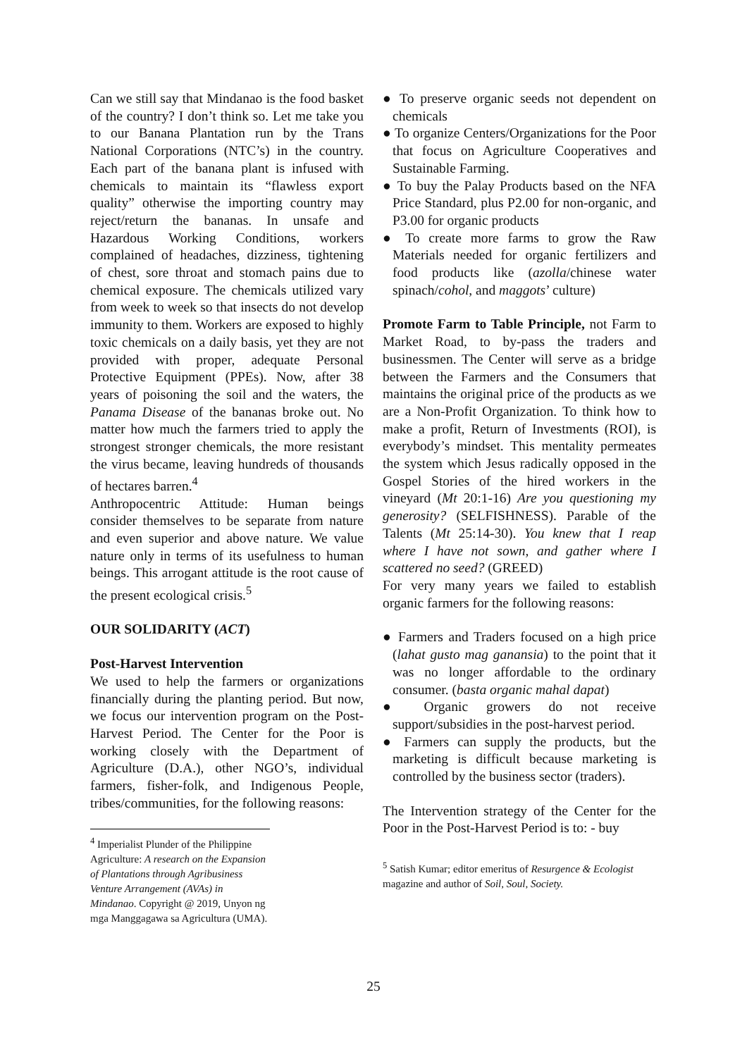Can we still say that Mindanao is the food basket of the country? I don’t think so. Let me take you to our Banana Plantation run by the Trans National Corporations (NTC’s) in the country. Each part of the banana plant is infused with chemicals to maintain its “flawless export quality” otherwise the importing country may reject/return the bananas. In unsafe and Hazardous Working Conditions, workers complained of headaches, dizziness, tightening of chest, sore throat and stomach pains due to chemical exposure. The chemicals utilized vary from week to week so that insects do not develop immunity to them. Workers are exposed to highly toxic chemicals on a daily basis, yet they are not provided with proper, adequate Personal Protective Equipment (PPEs). Now, after 38 years of poisoning the soil and the waters, the Panama Disease of the bananas broke out. No matter how much the farmers tried to apply the strongest stronger chemicals, the more resistant the virus became, leaving hundreds of thousands of hectares barren.<sup>4</sup>
Anthropocentric Attitude: Human beings consider themselves to be separate from nature and even superior and above nature. We value nature only in terms of its usefulness to human beings. This arrogant attitude is the root cause of the present ecological crisis.<sup>5</sup>
OUR SOLIDARITY (ACT)
Post-Harvest Intervention
We used to help the farmers or organizations financially during the planting period. But now, we focus our intervention program on the Post-Harvest Period. The Center for the Poor is working closely with the Department of Agriculture (D.A.), other NGO’s, individual farmers, fisher-folk, and Indigenous People, tribes/communities, for the following reasons:
<sup>4</sup> Imperialist Plunder of the Philippine Agriculture: A research on the Expansion of Plantations through Agribusiness Venture Arrangement (AVAs) in Mindanao. Copyright @ 2019, Unyon ng mga Manggagawa sa Agricultura (UMA).
● To preserve organic seeds not dependent on chemicals
● To organize Centers/Organizations for the Poor that focus on Agriculture Cooperatives and Sustainable Farming.
● To buy the Palay Products based on the NFA Price Standard, plus P2.00 for non-organic, and P3.00 for organic products
● To create more farms to grow the Raw Materials needed for organic fertilizers and food products like (azolla/chinese water spinach/cohol, and maggots’ culture)
Promote Farm to Table Principle, not Farm to Market Road, to by-pass the traders and businessmen. The Center will serve as a bridge between the Farmers and the Consumers that maintains the original price of the products as we are a Non-Profit Organization. To think how to make a profit, Return of Investments (ROI), is everybody’s mindset. This mentality permeates the system which Jesus radically opposed in the Gospel Stories of the hired workers in the vineyard (Mt 20:1-16) Are you questioning my generosity? (SELFISHNESS). Parable of the Talents (Mt 25:14-30). You knew that I reap where I have not sown, and gather where I scattered no seed? (GREED)
For very many years we failed to establish organic farmers for the following reasons:
● Farmers and Traders focused on a high price (lahat gusto mag ganansia) to the point that it was no longer affordable to the ordinary consumer. (basta organic mahal dapat)
● Organic growers do not receive support/subsidies in the post-harvest period.
● Farmers can supply the products, but the marketing is difficult because marketing is controlled by the business sector (traders).
The Intervention strategy of the Center for the Poor in the Post-Harvest Period is to: - buy
<sup>5</sup> Satish Kumar; editor emeritus of Resurgence & Ecologist magazine and author of Soil, Soul, Society.
25